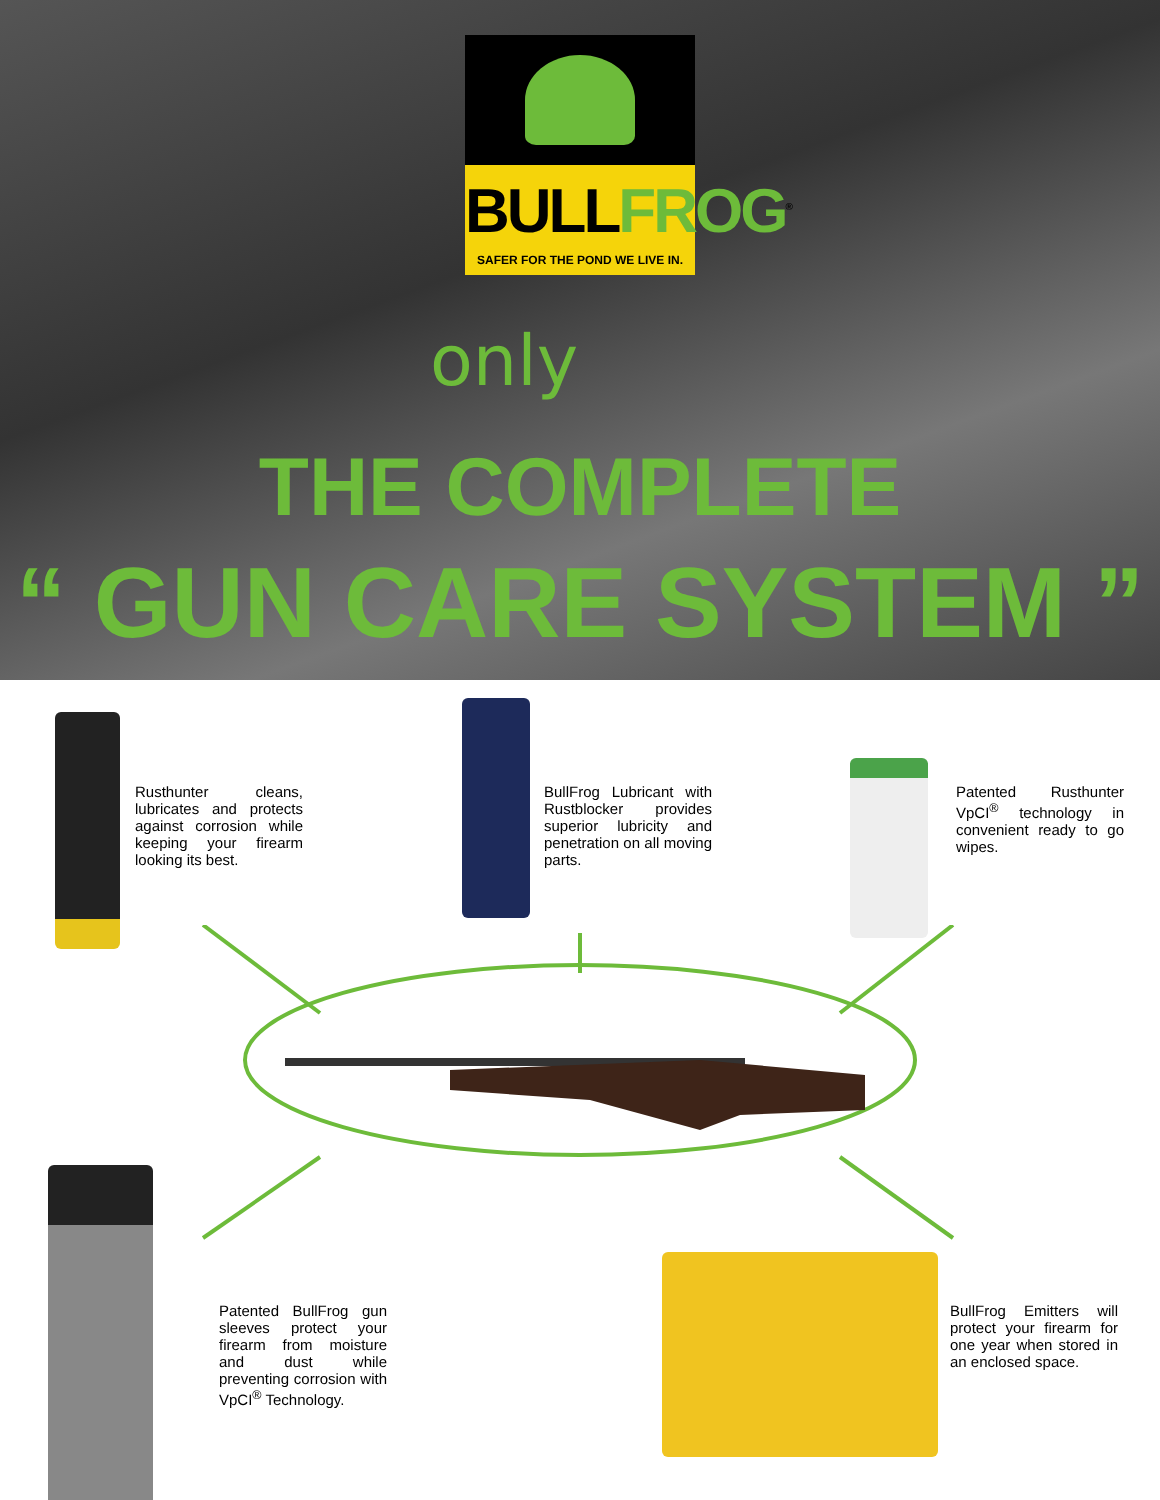BULLFROG<sup>®</sup>
SAFER FOR THE POND WE LIVE IN.
only
THE COMPLETE
“ GUN CARE SYSTEM ”
Rusthunter cleans, lubricates and protects against corrosion while keeping your firearm looking its best.
BullFrog Lubricant with Rustblocker provides superior lubricity and penetration on all moving parts.
Patented Rusthunter VpCI<sup>®</sup> technology in convenient ready to go wipes.
Patented BullFrog gun sleeves protect your firearm from moisture and dust while preventing corrosion with VpCI<sup>®</sup> Technology.
BullFrog Emitters will protect your firearm for one year when stored in an enclosed space.